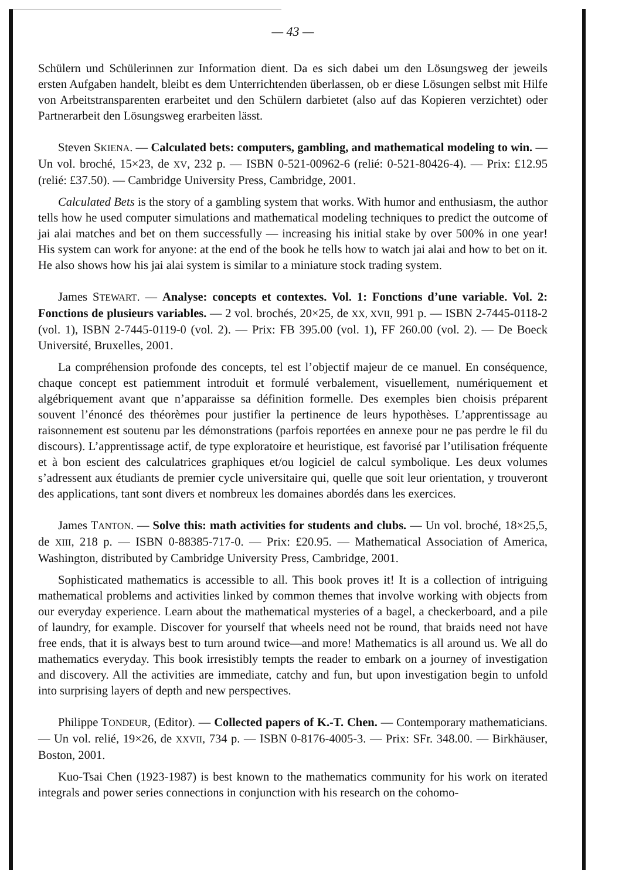— 43 —
Schülern und Schülerinnen zur Information dient. Da es sich dabei um den Lösungsweg der jeweils ersten Aufgaben handelt, bleibt es dem Unterrichtenden überlassen, ob er diese Lösungen selbst mit Hilfe von Arbeitstransparenten erarbeitet und den Schülern darbietet (also auf das Kopieren verzichtet) oder Partnerarbeit den Lösungsweg erarbeiten lässt.
Steven SKIENA. — Calculated bets: computers, gambling, and mathematical modeling to win. — Un vol. broché, 15×23, de XV, 232 p. — ISBN 0-521-00962-6 (relié: 0-521-80426-4). — Prix: £12.95 (relié: £37.50). — Cambridge University Press, Cambridge, 2001.
Calculated Bets is the story of a gambling system that works. With humor and enthusiasm, the author tells how he used computer simulations and mathematical modeling techniques to predict the outcome of jai alai matches and bet on them successfully — increasing his initial stake by over 500% in one year! His system can work for anyone: at the end of the book he tells how to watch jai alai and how to bet on it. He also shows how his jai alai system is similar to a miniature stock trading system.
James STEWART. — Analyse: concepts et contextes. Vol. 1: Fonctions d’une variable. Vol. 2: Fonctions de plusieurs variables. — 2 vol. brochés, 20×25, de XX, XVII, 991 p. — ISBN 2-7445-0118-2 (vol. 1), ISBN 2-7445-0119-0 (vol. 2). — Prix: FB 395.00 (vol. 1), FF 260.00 (vol. 2). — De Boeck Université, Bruxelles, 2001.
La compréhension profonde des concepts, tel est l’objectif majeur de ce manuel. En conséquence, chaque concept est patiemment introduit et formulé verbalement, visuellement, numériquement et algébriquement avant que n’apparaisse sa définition formelle. Des exemples bien choisis préparent souvent l’énoncé des théorèmes pour justifier la pertinence de leurs hypothèses. L’apprentissage au raisonnement est soutenu par les démonstrations (parfois reportées en annexe pour ne pas perdre le fil du discours). L’apprentissage actif, de type exploratoire et heuristique, est favorisé par l’utilisation fréquente et à bon escient des calculatrices graphiques et/ou logiciel de calcul symbolique. Les deux volumes s’adressent aux étudiants de premier cycle universitaire qui, quelle que soit leur orientation, y trouveront des applications, tant sont divers et nombreux les domaines abordés dans les exercices.
James TANTON. — Solve this: math activities for students and clubs. — Un vol. broché, 18×25,5, de XIII, 218 p. — ISBN 0-88385-717-0. — Prix: £20.95. — Mathematical Association of America, Washington, distributed by Cambridge University Press, Cambridge, 2001.
Sophisticated mathematics is accessible to all. This book proves it! It is a collection of intriguing mathematical problems and activities linked by common themes that involve working with objects from our everyday experience. Learn about the mathematical mysteries of a bagel, a checkerboard, and a pile of laundry, for example. Discover for yourself that wheels need not be round, that braids need not have free ends, that it is always best to turn around twice—and more! Mathematics is all around us. We all do mathematics everyday. This book irresistibly tempts the reader to embark on a journey of investigation and discovery. All the activities are immediate, catchy and fun, but upon investigation begin to unfold into surprising layers of depth and new perspectives.
Philippe TONDEUR, (Editor). — Collected papers of K.-T. Chen. — Contemporary mathematicians. — Un vol. relié, 19×26, de XXVII, 734 p. — ISBN 0-8176-4005-3. — Prix: SFr. 348.00. — Birkhäuser, Boston, 2001.
Kuo-Tsai Chen (1923-1987) is best known to the mathematics community for his work on iterated integrals and power series connections in conjunction with his research on the cohomo-